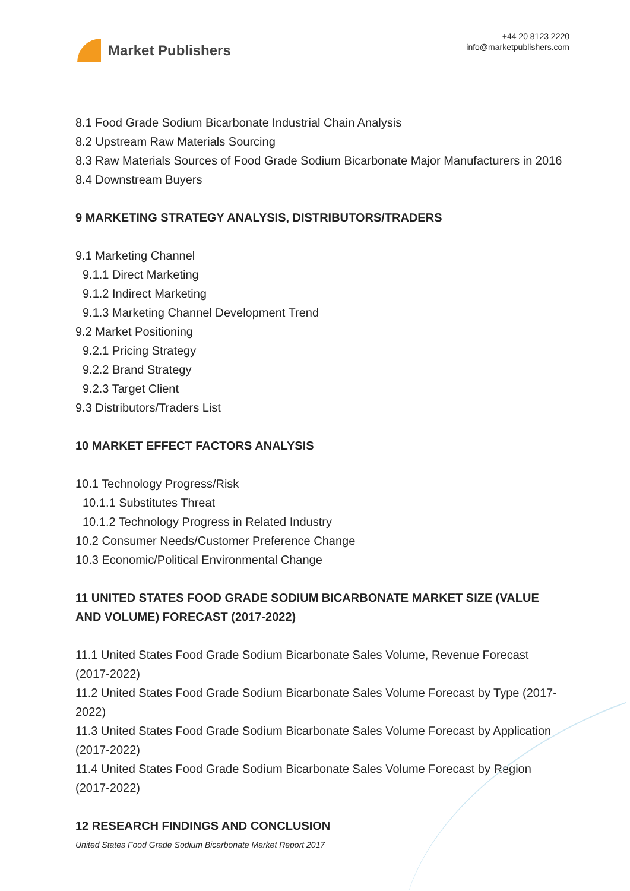Market Publishers
+44 20 8123 2220
info@marketpublishers.com
8.1 Food Grade Sodium Bicarbonate Industrial Chain Analysis
8.2 Upstream Raw Materials Sourcing
8.3 Raw Materials Sources of Food Grade Sodium Bicarbonate Major Manufacturers in 2016
8.4 Downstream Buyers
9 MARKETING STRATEGY ANALYSIS, DISTRIBUTORS/TRADERS
9.1 Marketing Channel
9.1.1 Direct Marketing
9.1.2 Indirect Marketing
9.1.3 Marketing Channel Development Trend
9.2 Market Positioning
9.2.1 Pricing Strategy
9.2.2 Brand Strategy
9.2.3 Target Client
9.3 Distributors/Traders List
10 MARKET EFFECT FACTORS ANALYSIS
10.1 Technology Progress/Risk
10.1.1 Substitutes Threat
10.1.2 Technology Progress in Related Industry
10.2 Consumer Needs/Customer Preference Change
10.3 Economic/Political Environmental Change
11 UNITED STATES FOOD GRADE SODIUM BICARBONATE MARKET SIZE (VALUE AND VOLUME) FORECAST (2017-2022)
11.1 United States Food Grade Sodium Bicarbonate Sales Volume, Revenue Forecast (2017-2022)
11.2 United States Food Grade Sodium Bicarbonate Sales Volume Forecast by Type (2017-2022)
11.3 United States Food Grade Sodium Bicarbonate Sales Volume Forecast by Application (2017-2022)
11.4 United States Food Grade Sodium Bicarbonate Sales Volume Forecast by Region (2017-2022)
12 RESEARCH FINDINGS AND CONCLUSION
United States Food Grade Sodium Bicarbonate Market Report 2017